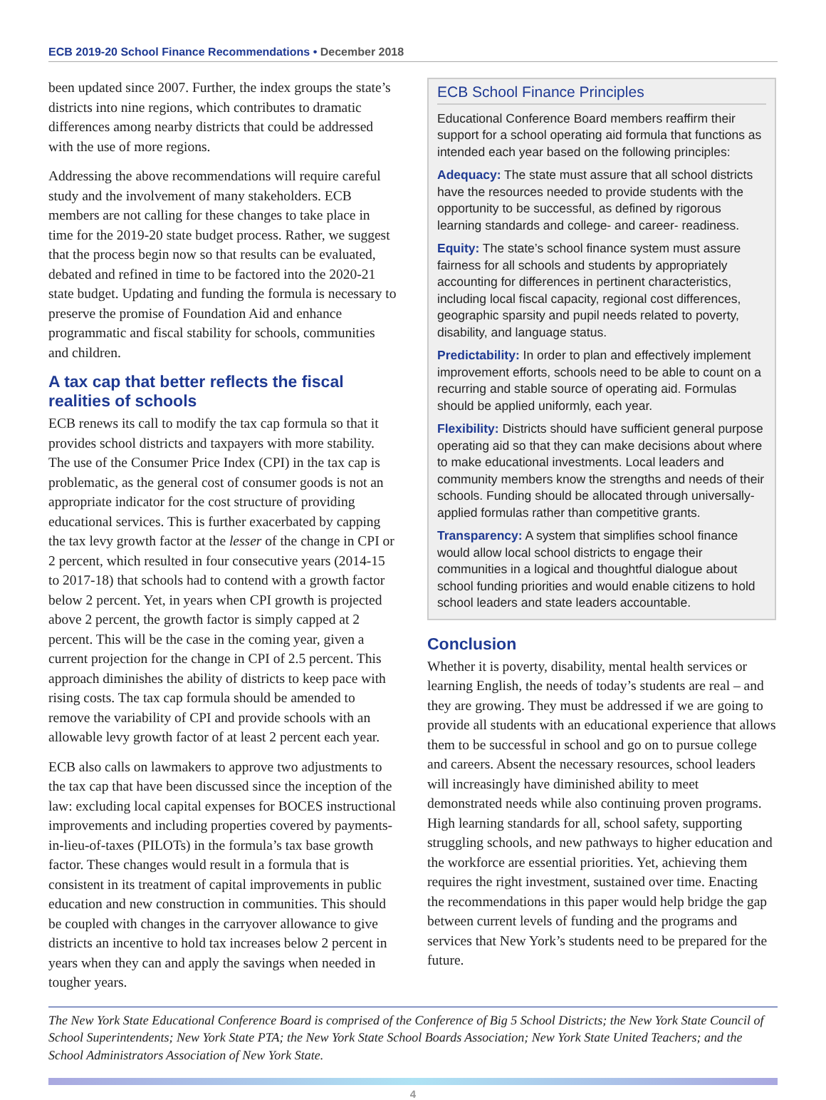ECB 2019-20 School Finance Recommendations • December 2018
been updated since 2007. Further, the index groups the state’s districts into nine regions, which contributes to dramatic differences among nearby districts that could be addressed with the use of more regions.
Addressing the above recommendations will require careful study and the involvement of many stakeholders. ECB members are not calling for these changes to take place in time for the 2019-20 state budget process. Rather, we suggest that the process begin now so that results can be evaluated, debated and refined in time to be factored into the 2020-21 state budget. Updating and funding the formula is necessary to preserve the promise of Foundation Aid and enhance programmatic and fiscal stability for schools, communities and children.
A tax cap that better reflects the fiscal realities of schools
ECB renews its call to modify the tax cap formula so that it provides school districts and taxpayers with more stability. The use of the Consumer Price Index (CPI) in the tax cap is problematic, as the general cost of consumer goods is not an appropriate indicator for the cost structure of providing educational services. This is further exacerbated by capping the tax levy growth factor at the lesser of the change in CPI or 2 percent, which resulted in four consecutive years (2014-15 to 2017-18) that schools had to contend with a growth factor below 2 percent. Yet, in years when CPI growth is projected above 2 percent, the growth factor is simply capped at 2 percent. This will be the case in the coming year, given a current projection for the change in CPI of 2.5 percent. This approach diminishes the ability of districts to keep pace with rising costs. The tax cap formula should be amended to remove the variability of CPI and provide schools with an allowable levy growth factor of at least 2 percent each year.
ECB also calls on lawmakers to approve two adjustments to the tax cap that have been discussed since the inception of the law: excluding local capital expenses for BOCES instructional improvements and including properties covered by payments-in-lieu-of-taxes (PILOTs) in the formula’s tax base growth factor. These changes would result in a formula that is consistent in its treatment of capital improvements in public education and new construction in communities. This should be coupled with changes in the carryover allowance to give districts an incentive to hold tax increases below 2 percent in years when they can and apply the savings when needed in tougher years.
ECB School Finance Principles
Educational Conference Board members reaffirm their support for a school operating aid formula that functions as intended each year based on the following principles:
Adequacy: The state must assure that all school districts have the resources needed to provide students with the opportunity to be successful, as defined by rigorous learning standards and college- and career- readiness.
Equity: The state’s school finance system must assure fairness for all schools and students by appropriately accounting for differences in pertinent characteristics, including local fiscal capacity, regional cost differences, geographic sparsity and pupil needs related to poverty, disability, and language status.
Predictability: In order to plan and effectively implement improvement efforts, schools need to be able to count on a recurring and stable source of operating aid. Formulas should be applied uniformly, each year.
Flexibility: Districts should have sufficient general purpose operating aid so that they can make decisions about where to make educational investments. Local leaders and community members know the strengths and needs of their schools. Funding should be allocated through universally-applied formulas rather than competitive grants.
Transparency: A system that simplifies school finance would allow local school districts to engage their communities in a logical and thoughtful dialogue about school funding priorities and would enable citizens to hold school leaders and state leaders accountable.
Conclusion
Whether it is poverty, disability, mental health services or learning English, the needs of today’s students are real – and they are growing. They must be addressed if we are going to provide all students with an educational experience that allows them to be successful in school and go on to pursue college and careers. Absent the necessary resources, school leaders will increasingly have diminished ability to meet demonstrated needs while also continuing proven programs. High learning standards for all, school safety, supporting struggling schools, and new pathways to higher education and the workforce are essential priorities. Yet, achieving them requires the right investment, sustained over time. Enacting the recommendations in this paper would help bridge the gap between current levels of funding and the programs and services that New York’s students need to be prepared for the future.
The New York State Educational Conference Board is comprised of the Conference of Big 5 School Districts; the New York State Council of School Superintendents; New York State PTA; the New York State School Boards Association; New York State United Teachers; and the School Administrators Association of New York State.
4